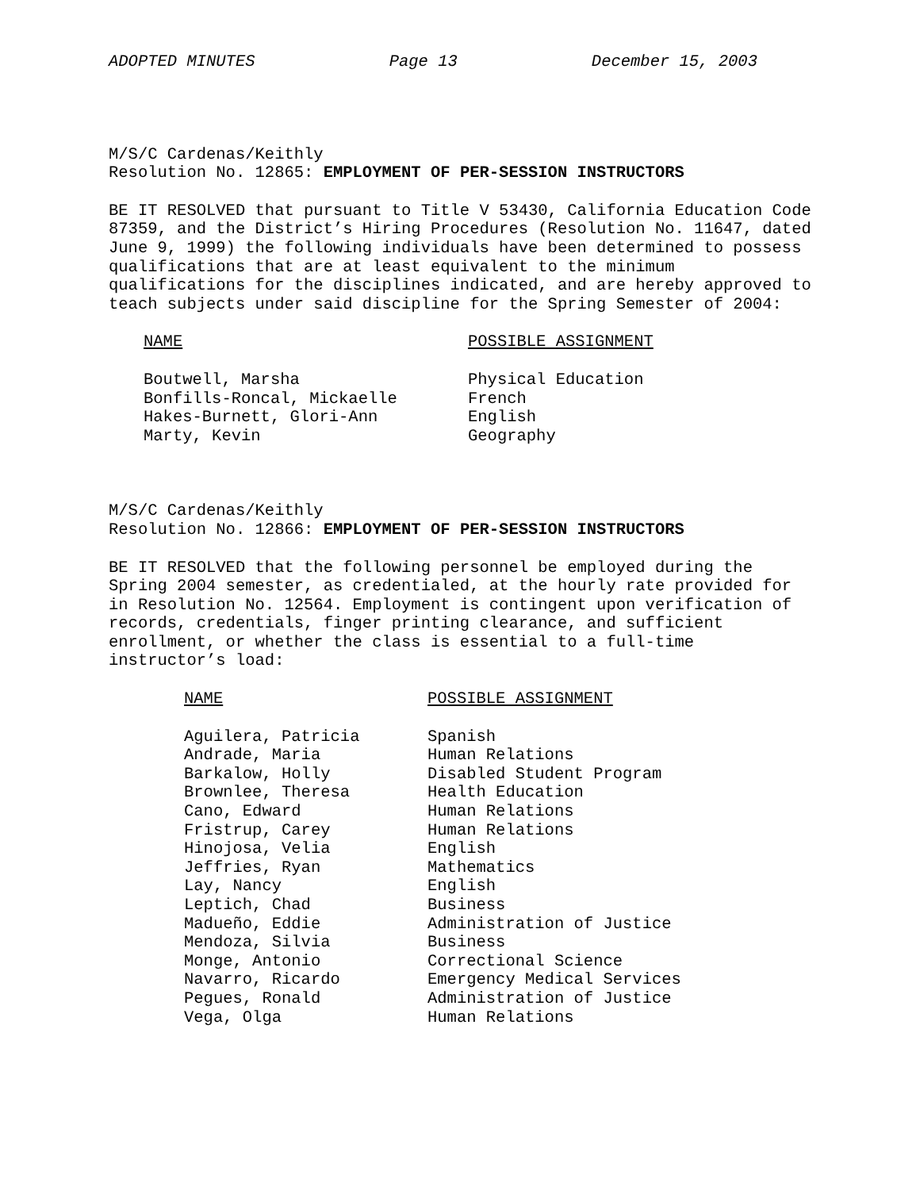ADOPTED MINUTES Page 13 December 15, 2003
M/S/C Cardenas/Keithly
Resolution No. 12865: EMPLOYMENT OF PER-SESSION INSTRUCTORS
BE IT RESOLVED that pursuant to Title V 53430, California Education Code 87359, and the District’s Hiring Procedures (Resolution No. 11647, dated June 9, 1999) the following individuals have been determined to possess qualifications that are at least equivalent to the minimum qualifications for the disciplines indicated, and are hereby approved to teach subjects under said discipline for the Spring Semester of 2004:
| NAME | POSSIBLE ASSIGNMENT |
| --- | --- |
| Boutwell, Marsha | Physical Education |
| Bonfills-Roncal, Mickaelle | French |
| Hakes-Burnett, Glori-Ann | English |
| Marty, Kevin | Geography |
M/S/C Cardenas/Keithly
Resolution No. 12866: EMPLOYMENT OF PER-SESSION INSTRUCTORS
BE IT RESOLVED that the following personnel be employed during the Spring 2004 semester, as credentialed, at the hourly rate provided for in Resolution No. 12564. Employment is contingent upon verification of records, credentials, finger printing clearance, and sufficient enrollment, or whether the class is essential to a full-time instructor’s load:
| NAME | POSSIBLE ASSIGNMENT |
| --- | --- |
| Aguilera, Patricia | Spanish |
| Andrade, Maria | Human Relations |
| Barkalow, Holly | Disabled Student Program |
| Brownlee, Theresa | Health Education |
| Cano, Edward | Human Relations |
| Fristrup, Carey | Human Relations |
| Hinojosa, Velia | English |
| Jeffries, Ryan | Mathematics |
| Lay, Nancy | English |
| Leptich, Chad | Business |
| Madueño, Eddie | Administration of Justice |
| Mendoza, Silvia | Business |
| Monge, Antonio | Correctional Science |
| Navarro, Ricardo | Emergency Medical Services |
| Pegues, Ronald | Administration of Justice |
| Vega, Olga | Human Relations |